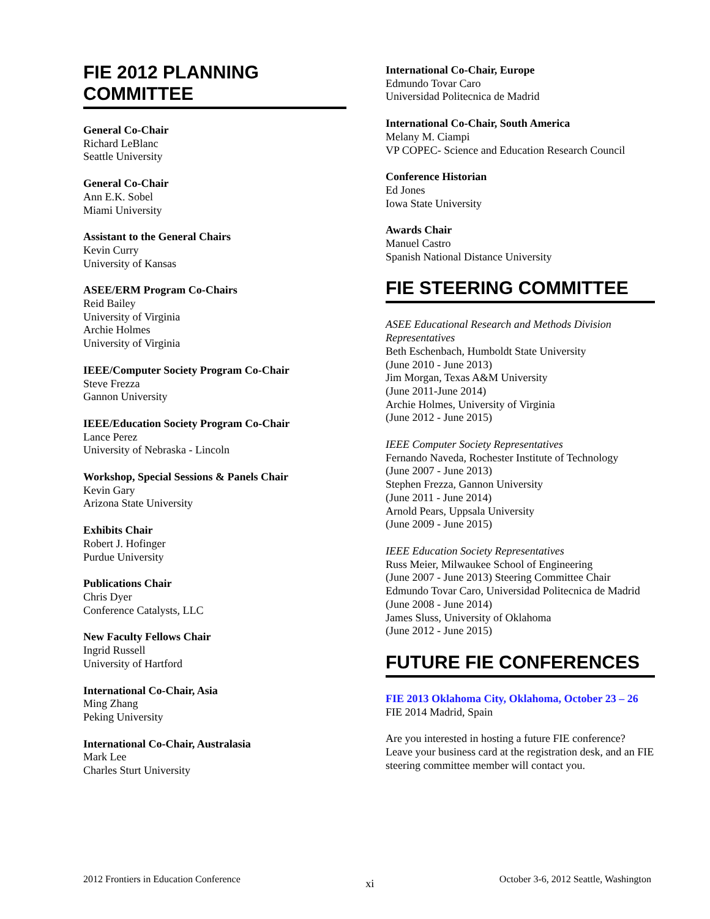FIE 2012 PLANNING
COMMITTEE
General Co-Chair
Richard LeBlanc
Seattle University
General Co-Chair
Ann E.K. Sobel
Miami University
Assistant to the General Chairs
Kevin Curry
University of Kansas
ASEE/ERM Program Co-Chairs
Reid Bailey
University of Virginia
Archie Holmes
University of Virginia
IEEE/Computer Society Program Co-Chair
Steve Frezza
Gannon University
IEEE/Education Society Program Co-Chair
Lance Perez
University of Nebraska - Lincoln
Workshop, Special Sessions & Panels Chair
Kevin Gary
Arizona State University
Exhibits Chair
Robert J. Hofinger
Purdue University
Publications Chair
Chris Dyer
Conference Catalysts, LLC
New Faculty Fellows Chair
Ingrid Russell
University of Hartford
International Co-Chair, Asia
Ming Zhang
Peking University
International Co-Chair, Australasia
Mark Lee
Charles Sturt University
International Co-Chair, Europe
Edmundo Tovar Caro
Universidad Politecnica de Madrid
International Co-Chair, South America
Melany M. Ciampi
VP COPEC- Science and Education Research Council
Conference Historian
Ed Jones
Iowa State University
Awards Chair
Manuel Castro
Spanish National Distance University
FIE STEERING COMMITTEE
ASEE Educational Research and Methods Division Representatives
Beth Eschenbach, Humboldt State University
(June 2010 - June 2013)
Jim Morgan, Texas A&M University
(June 2011-June 2014)
Archie Holmes, University of Virginia
(June 2012 - June 2015)
IEEE Computer Society Representatives
Fernando Naveda, Rochester Institute of Technology
(June 2007 - June 2013)
Stephen Frezza, Gannon University
(June 2011 - June 2014)
Arnold Pears, Uppsala University
(June 2009 - June 2015)
IEEE Education Society Representatives
Russ Meier, Milwaukee School of Engineering
(June 2007 - June 2013) Steering Committee Chair
Edmundo Tovar Caro, Universidad Politecnica de Madrid (June 2008 - June 2014)
James Sluss, University of Oklahoma
(June 2012 - June 2015)
FUTURE FIE CONFERENCES
FIE 2013 Oklahoma City, Oklahoma, October 23 – 26
FIE 2014 Madrid, Spain
Are you interested in hosting a future FIE conference? Leave your business card at the registration desk, and an FIE steering committee member will contact you.
2012 Frontiers in Education Conference xi October 3-6, 2012 Seattle, Washington